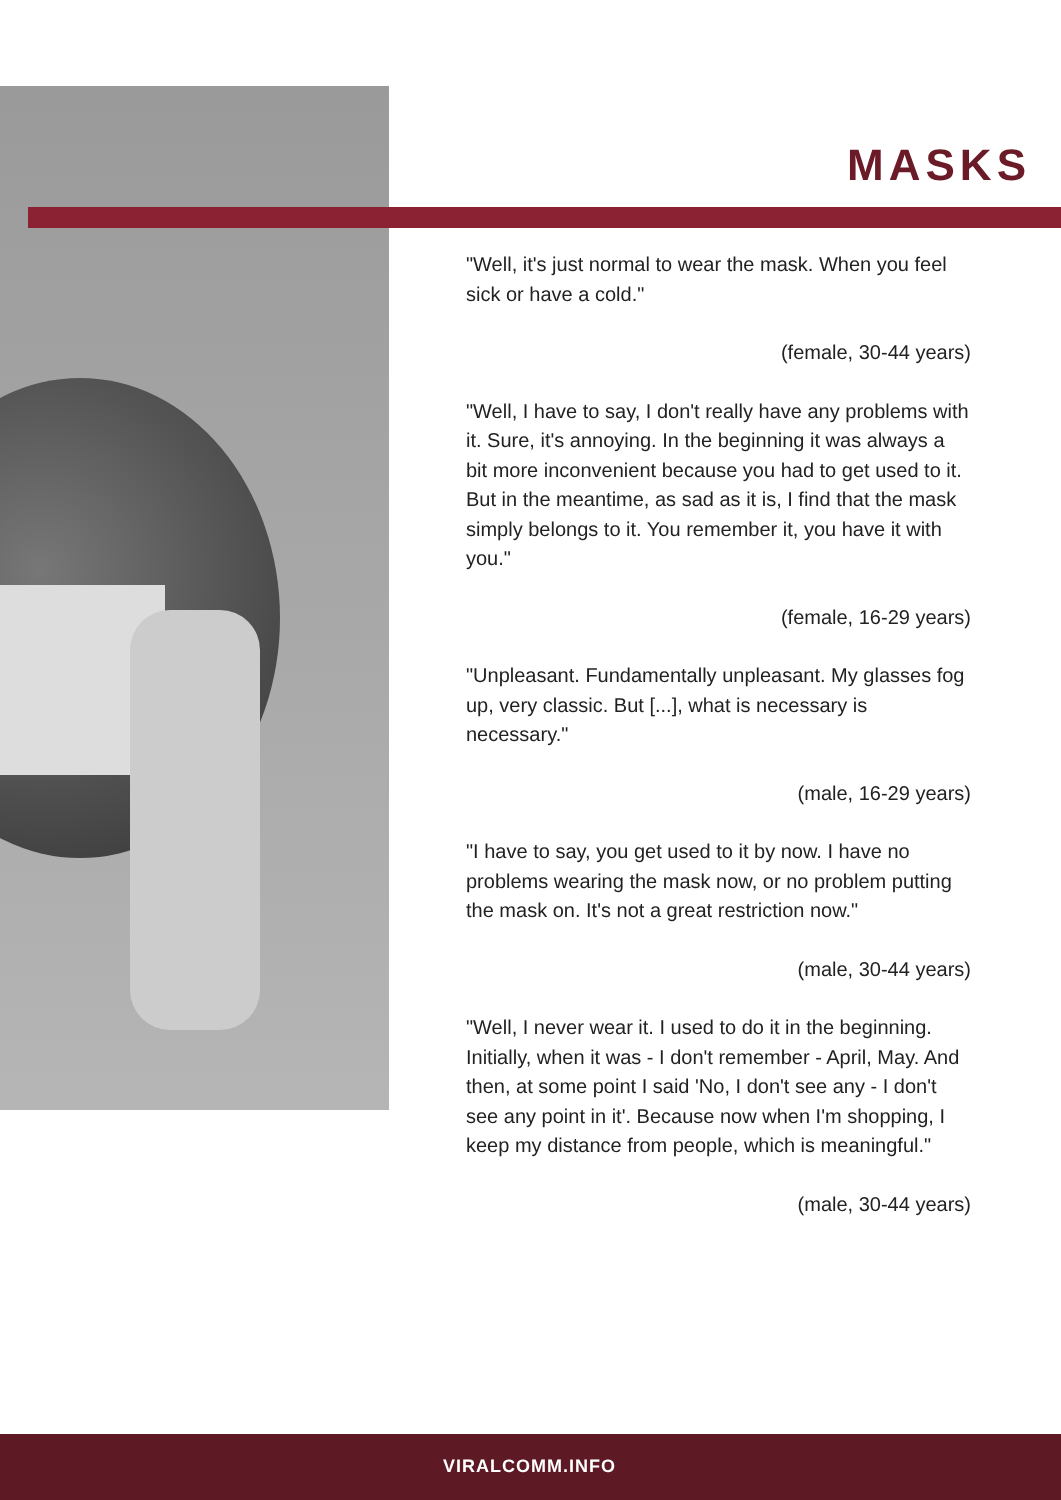MASKS
"Well, it's just normal to wear the mask. When you feel sick or have a cold."
(female, 30-44 years)
"Well, I have to say, I don't really have any problems with it. Sure, it's annoying. In the beginning it was always a bit more inconvenient because you had to get used to it. But in the meantime, as sad as it is, I find that the mask simply belongs to it. You remember it, you have it with you."
(female, 16-29 years)
"Unpleasant. Fundamentally unpleasant. My glasses fog up, very classic. But [...], what is necessary is necessary."
(male, 16-29 years)
"I have to say, you get used to it by now. I have no problems wearing the mask now, or no problem putting the mask on. It's not a great restriction now."
(male, 30-44 years)
"Well, I never wear it. I used to do it in the beginning. Initially, when it was - I don't remember - April, May. And then, at some point I said 'No, I don't see any - I don't see any point in it'. Because now when I'm shopping, I keep my distance from people, which is meaningful."
(male, 30-44 years)
VIRALCOMM.INFO